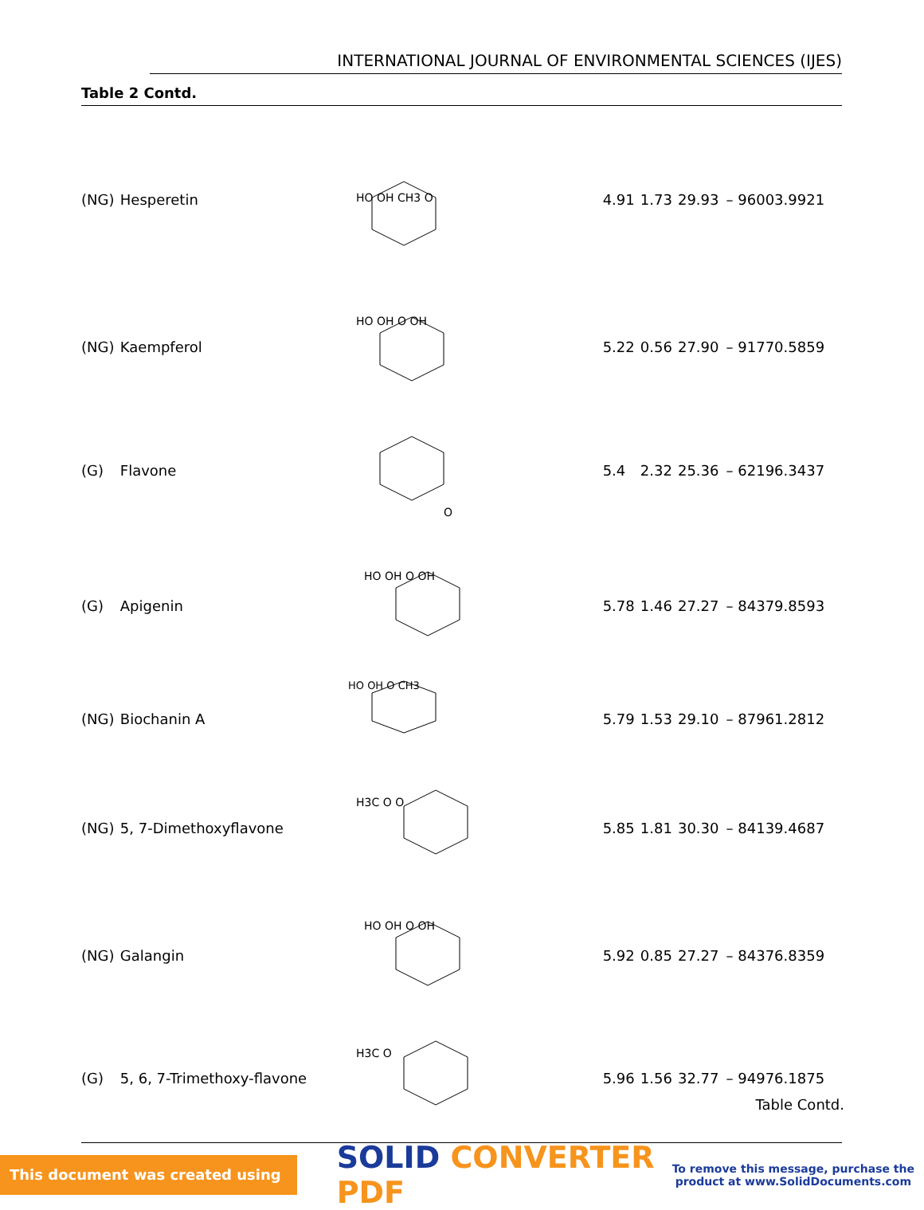INTERNATIONAL JOURNAL OF ENVIRONMENTAL SCIENCES (IJES)
Table 2 Contd.
| (NG) | Hesperetin | HO OH CH3 O | 4.91 | 1.73 | 29.93 | – 96003.9921 |
| (NG) | Kaempferol | HO OH O OH | 5.22 | 0.56 | 27.90 | – 91770.5859 |
| (G) | Flavone | O | 5.4 | 2.32 | 25.36 | – 62196.3437 |
| (G) | Apigenin | HO OH O OH | 5.78 | 1.46 | 27.27 | – 84379.8593 |
| (NG) | Biochanin A | HO OH O CH3 | 5.79 | 1.53 | 29.10 | – 87961.2812 |
| (NG) | 5, 7-Dimethoxyflavone | H3C O O | 5.85 | 1.81 | 30.30 | – 84139.4687 |
| (NG) | Galangin | HO OH O OH | 5.92 | 0.85 | 27.27 | – 84376.8359 |
| (G) | 5, 6, 7-Trimethoxy-flavone | H3C O | 5.96 | 1.56 | 32.77 | – 94976.1875 |
Table Contd.
This document was created using
SOLID CONVERTER PDF
To remove this message, purchase the
product at www.SolidDocuments.com